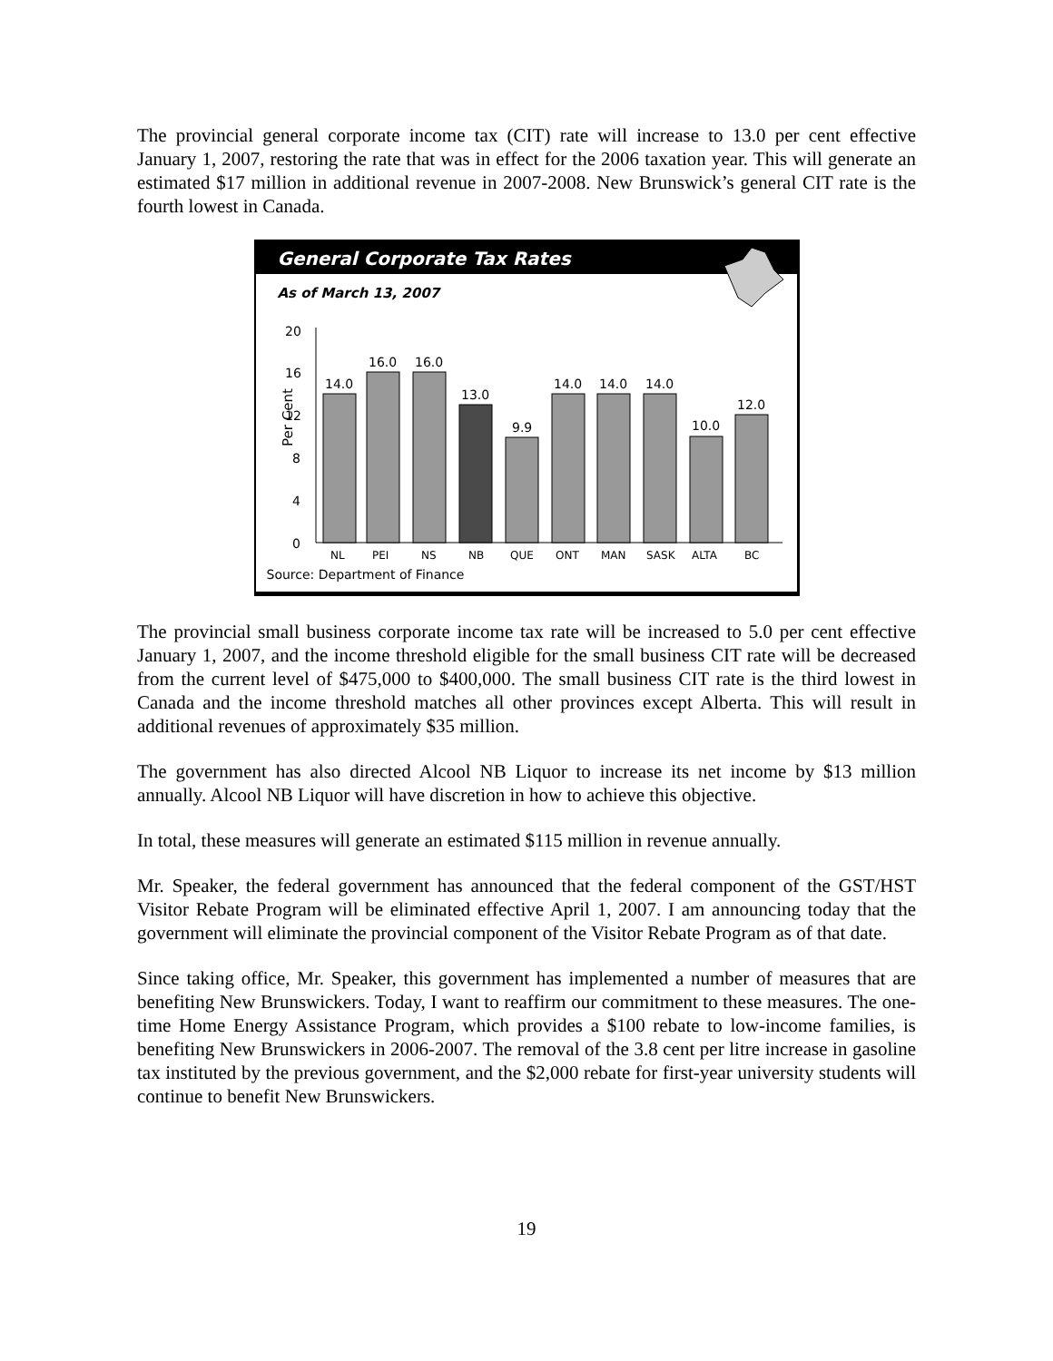The provincial general corporate income tax (CIT) rate will increase to 13.0 per cent effective January 1, 2007, restoring the rate that was in effect for the 2006 taxation year. This will generate an estimated $17 million in additional revenue in 2007-2008. New Brunswick’s general CIT rate is the fourth lowest in Canada.
General Corporate Tax Rates
As of March 13, 2007
Per Cent
20
16
12
8
4
0
14.0
16.0
16.0
13.0
9.9
14.0
14.0
14.0
10.0
12.0
NL
PEI
NS
NB
QUE
ONT
MAN
SASK
ALTA
BC
Source: Department of Finance
The provincial small business corporate income tax rate will be increased to 5.0 per cent effective January 1, 2007, and the income threshold eligible for the small business CIT rate will be decreased from the current level of $475,000 to $400,000. The small business CIT rate is the third lowest in Canada and the income threshold matches all other provinces except Alberta. This will result in additional revenues of approximately $35 million.
The government has also directed Alcool NB Liquor to increase its net income by $13 million annually. Alcool NB Liquor will have discretion in how to achieve this objective.
In total, these measures will generate an estimated $115 million in revenue annually.
Mr. Speaker, the federal government has announced that the federal component of the GST/HST Visitor Rebate Program will be eliminated effective April 1, 2007. I am announcing today that the government will eliminate the provincial component of the Visitor Rebate Program as of that date.
Since taking office, Mr. Speaker, this government has implemented a number of measures that are benefiting New Brunswickers. Today, I want to reaffirm our commitment to these measures. The one-time Home Energy Assistance Program, which provides a $100 rebate to low-income families, is benefiting New Brunswickers in 2006-2007. The removal of the 3.8 cent per litre increase in gasoline tax instituted by the previous government, and the $2,000 rebate for first-year university students will continue to benefit New Brunswickers.
19